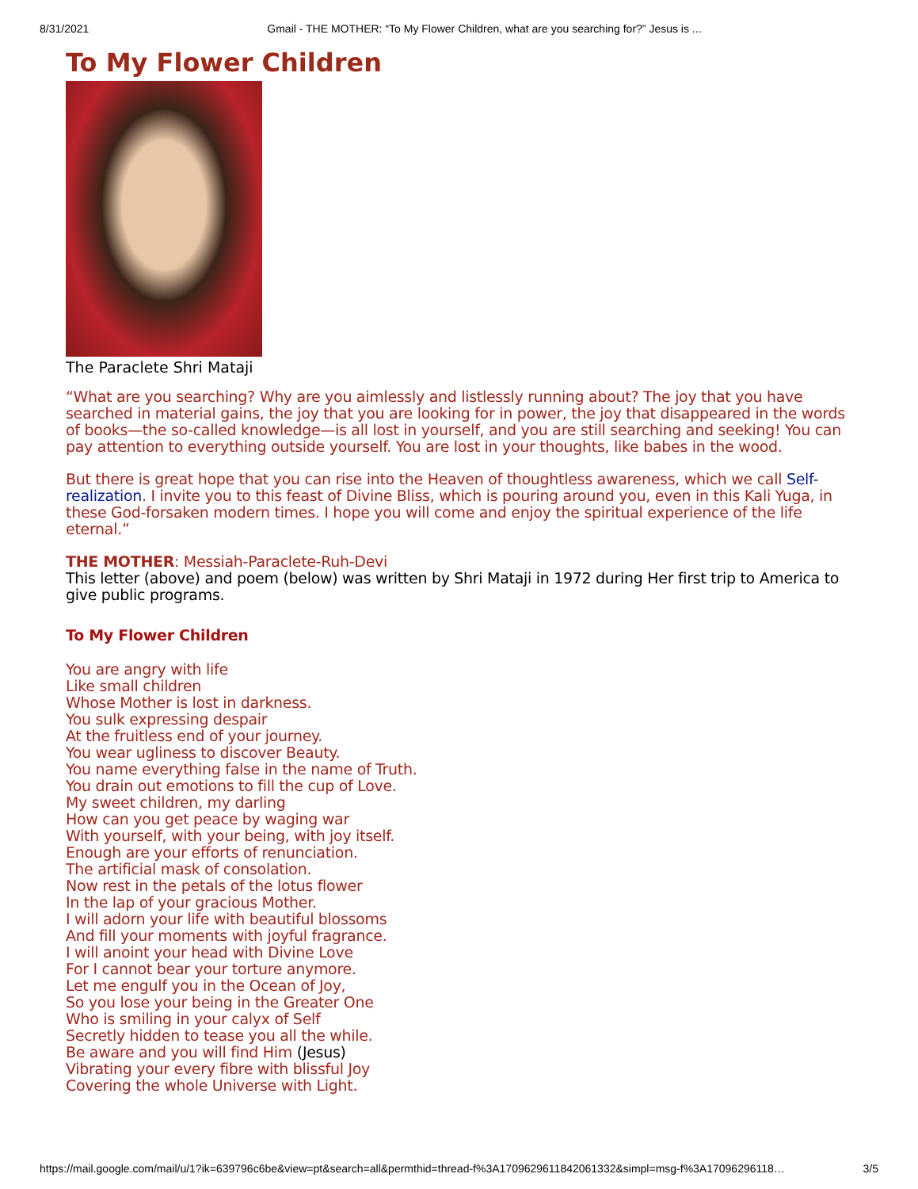8/31/2021 Gmail - THE MOTHER: “To My Flower Children, what are you searching for?” Jesus is ...
To My Flower Children
The Paraclete Shri Mataji
“What are you searching? Why are you aimlessly and listlessly running about? The joy that you have searched in material gains, the joy that you are looking for in power, the joy that disappeared in the words of books—the so-called knowledge—is all lost in yourself, and you are still searching and seeking! You can pay attention to everything outside yourself. You are lost in your thoughts, like babes in the wood.
But there is great hope that you can rise into the Heaven of thoughtless awareness, which we call Self-realization. I invite you to this feast of Divine Bliss, which is pouring around you, even in this Kali Yuga, in these God-forsaken modern times. I hope you will come and enjoy the spiritual experience of the life eternal.”
THE MOTHER: Messiah-Paraclete-Ruh-Devi
This letter (above) and poem (below) was written by Shri Mataji in 1972 during Her first trip to America to give public programs.
To My Flower Children
You are angry with life
Like small children
Whose Mother is lost in darkness.
You sulk expressing despair
At the fruitless end of your journey.
You wear ugliness to discover Beauty.
You name everything false in the name of Truth.
You drain out emotions to fill the cup of Love.
My sweet children, my darling
How can you get peace by waging war
With yourself, with your being, with joy itself.
Enough are your efforts of renunciation.
The artificial mask of consolation.
Now rest in the petals of the lotus flower
In the lap of your gracious Mother.
I will adorn your life with beautiful blossoms
And fill your moments with joyful fragrance.
I will anoint your head with Divine Love
For I cannot bear your torture anymore.
Let me engulf you in the Ocean of Joy,
So you lose your being in the Greater One
Who is smiling in your calyx of Self
Secretly hidden to tease you all the while.
Be aware and you will find Him (Jesus)
Vibrating your every fibre with blissful Joy
Covering the whole Universe with Light.
https://mail.google.com/mail/u/1?ik=639796c6be&view=pt&search=all&permthid=thread-f%3A1709629611842061332&simpl=msg-f%3A17096296118… 3/5